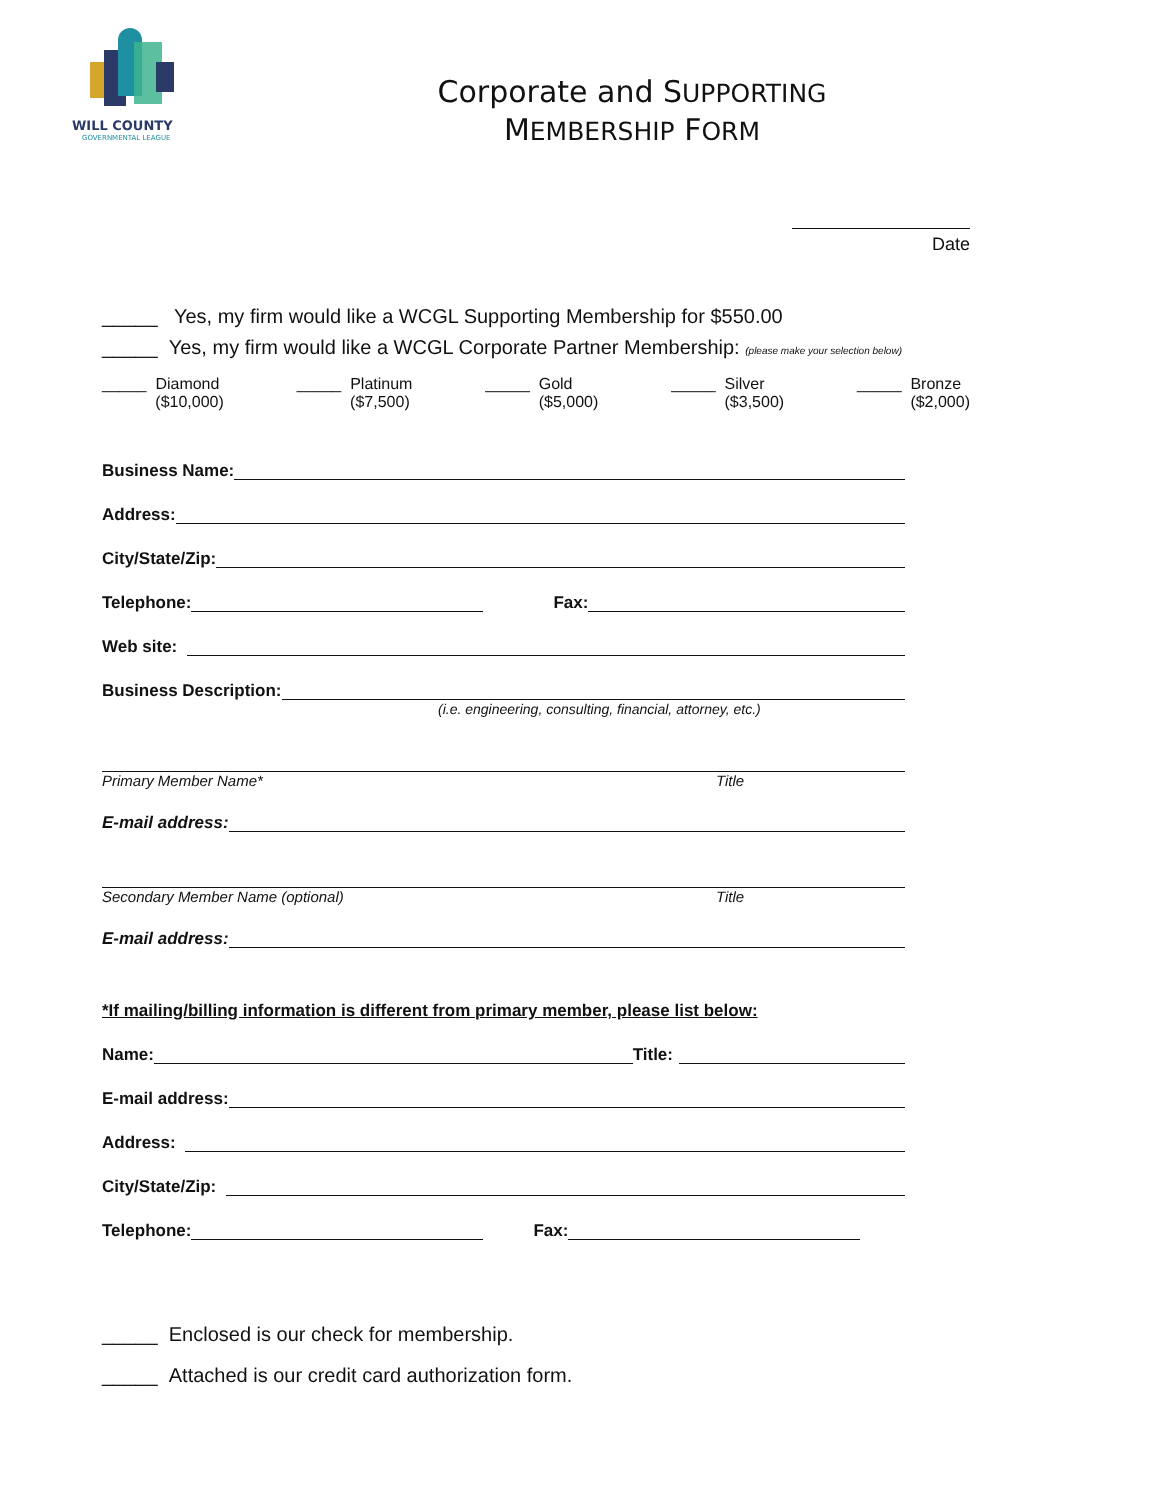WILL COUNTY
GOVERNMENTAL LEAGUE
Corporate and SUPPORTING
MEMBERSHIP FORM
Date
_____ Yes, my firm would like a WCGL Supporting Membership for $550.00
_____ Yes, my firm would like a WCGL Corporate Partner Membership: (please make your selection below)
_____ Diamond
($10,000)
_____ Platinum
($7,500)
_____ Gold
($5,000)
_____ Silver
($3,500)
_____ Bronze
($2,000)
Business Name:
Address:
City/State/Zip:
Telephone: Fax:
Web site:
Business Description:
(i.e. engineering, consulting, financial, attorney, etc.)
Primary Member Name* Title
E-mail address:
Secondary Member Name (optional) Title
E-mail address:
*If mailing/billing information is different from primary member, please list below:
Name: Title:
E-mail address:
Address:
City/State/Zip:
Telephone: Fax:
_____ Enclosed is our check for membership.
_____ Attached is our credit card authorization form.